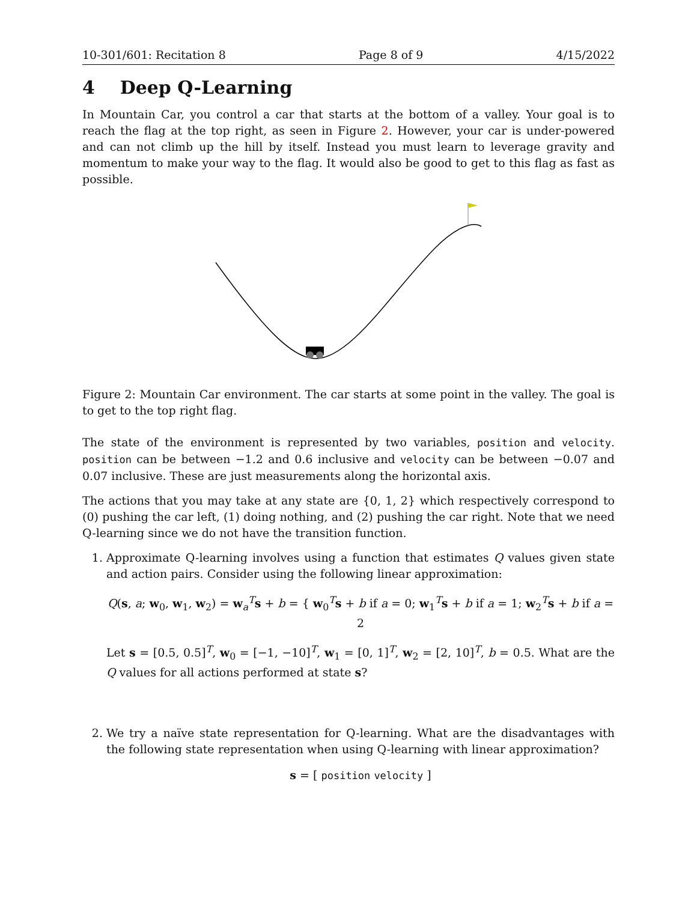10-301/601: Recitation 8 Page 8 of 9 4/15/2022
4 Deep Q-Learning
In Mountain Car, you control a car that starts at the bottom of a valley. Your goal is to reach the flag at the top right, as seen in Figure 2. However, your car is under-powered and can not climb up the hill by itself. Instead you must learn to leverage gravity and momentum to make your way to the flag. It would also be good to get to this flag as fast as possible.
Figure 2: Mountain Car environment. The car starts at some point in the valley. The goal is to get to the top right flag.
The state of the environment is represented by two variables, position and velocity. position can be between −1.2 and 0.6 inclusive and velocity can be between −0.07 and 0.07 inclusive. These are just measurements along the horizontal axis.
The actions that you may take at any state are {0, 1, 2} which respectively correspond to (0) pushing the car left, (1) doing nothing, and (2) pushing the car right. Note that we need Q-learning since we do not have the transition function.
1. Approximate Q-learning involves using a function that estimates Q values given state and action pairs. Consider using the following linear approximation:
Q(s, a; w<sub>0</sub>, w<sub>1</sub>, w<sub>2</sub>) = w<sub>a</sub><sup>T</sup>s + b = { w<sub>0</sub><sup>T</sup>s + b if a = 0; w<sub>1</sub><sup>T</sup>s + b if a = 1; w<sub>2</sub><sup>T</sup>s + b if a = 2
Let s = [0.5, 0.5]<sup>T</sup>, w<sub>0</sub> = [−1, −10]<sup>T</sup>, w<sub>1</sub> = [0, 1]<sup>T</sup>, w<sub>2</sub> = [2, 10]<sup>T</sup>, b = 0.5. What are the Q values for all actions performed at state s?
2. We try a naïve state representation for Q-learning. What are the disadvantages with the following state representation when using Q-learning with linear approximation?
s = [ position velocity ]